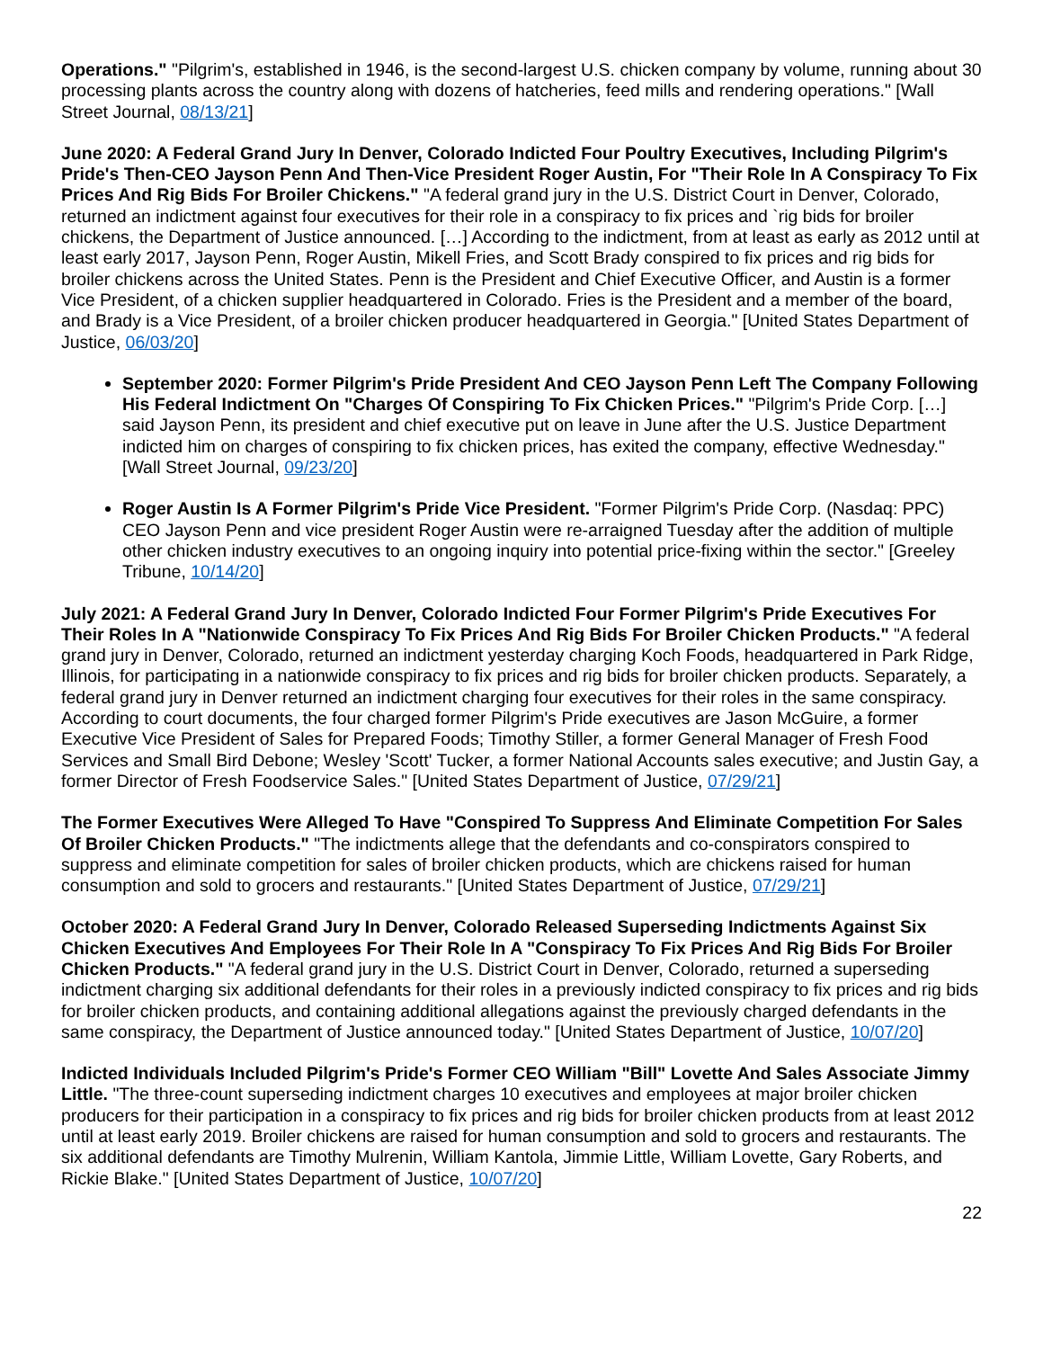Operations." "Pilgrim's, established in 1946, is the second-largest U.S. chicken company by volume, running about 30 processing plants across the country along with dozens of hatcheries, feed mills and rendering operations." [Wall Street Journal, 08/13/21]
June 2020: A Federal Grand Jury In Denver, Colorado Indicted Four Poultry Executives, Including Pilgrim's Pride's Then-CEO Jayson Penn And Then-Vice President Roger Austin, For "Their Role In A Conspiracy To Fix Prices And Rig Bids For Broiler Chickens." "A federal grand jury in the U.S. District Court in Denver, Colorado, returned an indictment against four executives for their role in a conspiracy to fix prices and `rig bids for broiler chickens, the Department of Justice announced. […] According to the indictment, from at least as early as 2012 until at least early 2017, Jayson Penn, Roger Austin, Mikell Fries, and Scott Brady conspired to fix prices and rig bids for broiler chickens across the United States. Penn is the President and Chief Executive Officer, and Austin is a former Vice President, of a chicken supplier headquartered in Colorado. Fries is the President and a member of the board, and Brady is a Vice President, of a broiler chicken producer headquartered in Georgia." [United States Department of Justice, 06/03/20]
September 2020: Former Pilgrim's Pride President And CEO Jayson Penn Left The Company Following His Federal Indictment On "Charges Of Conspiring To Fix Chicken Prices." "Pilgrim's Pride Corp. […] said Jayson Penn, its president and chief executive put on leave in June after the U.S. Justice Department indicted him on charges of conspiring to fix chicken prices, has exited the company, effective Wednesday." [Wall Street Journal, 09/23/20]
Roger Austin Is A Former Pilgrim's Pride Vice President. "Former Pilgrim's Pride Corp. (Nasdaq: PPC) CEO Jayson Penn and vice president Roger Austin were re-arraigned Tuesday after the addition of multiple other chicken industry executives to an ongoing inquiry into potential price-fixing within the sector." [Greeley Tribune, 10/14/20]
July 2021: A Federal Grand Jury In Denver, Colorado Indicted Four Former Pilgrim's Pride Executives For Their Roles In A "Nationwide Conspiracy To Fix Prices And Rig Bids For Broiler Chicken Products." "A federal grand jury in Denver, Colorado, returned an indictment yesterday charging Koch Foods, headquartered in Park Ridge, Illinois, for participating in a nationwide conspiracy to fix prices and rig bids for broiler chicken products. Separately, a federal grand jury in Denver returned an indictment charging four executives for their roles in the same conspiracy. According to court documents, the four charged former Pilgrim's Pride executives are Jason McGuire, a former Executive Vice President of Sales for Prepared Foods; Timothy Stiller, a former General Manager of Fresh Food Services and Small Bird Debone; Wesley 'Scott' Tucker, a former National Accounts sales executive; and Justin Gay, a former Director of Fresh Foodservice Sales." [United States Department of Justice, 07/29/21]
The Former Executives Were Alleged To Have "Conspired To Suppress And Eliminate Competition For Sales Of Broiler Chicken Products." "The indictments allege that the defendants and co-conspirators conspired to suppress and eliminate competition for sales of broiler chicken products, which are chickens raised for human consumption and sold to grocers and restaurants." [United States Department of Justice, 07/29/21]
October 2020: A Federal Grand Jury In Denver, Colorado Released Superseding Indictments Against Six Chicken Executives And Employees For Their Role In A "Conspiracy To Fix Prices And Rig Bids For Broiler Chicken Products." "A federal grand jury in the U.S. District Court in Denver, Colorado, returned a superseding indictment charging six additional defendants for their roles in a previously indicted conspiracy to fix prices and rig bids for broiler chicken products, and containing additional allegations against the previously charged defendants in the same conspiracy, the Department of Justice announced today." [United States Department of Justice, 10/07/20]
Indicted Individuals Included Pilgrim's Pride's Former CEO William "Bill" Lovette And Sales Associate Jimmy Little. "The three-count superseding indictment charges 10 executives and employees at major broiler chicken producers for their participation in a conspiracy to fix prices and rig bids for broiler chicken products from at least 2012 until at least early 2019. Broiler chickens are raised for human consumption and sold to grocers and restaurants. The six additional defendants are Timothy Mulrenin, William Kantola, Jimmie Little, William Lovette, Gary Roberts, and Rickie Blake." [United States Department of Justice, 10/07/20]
22